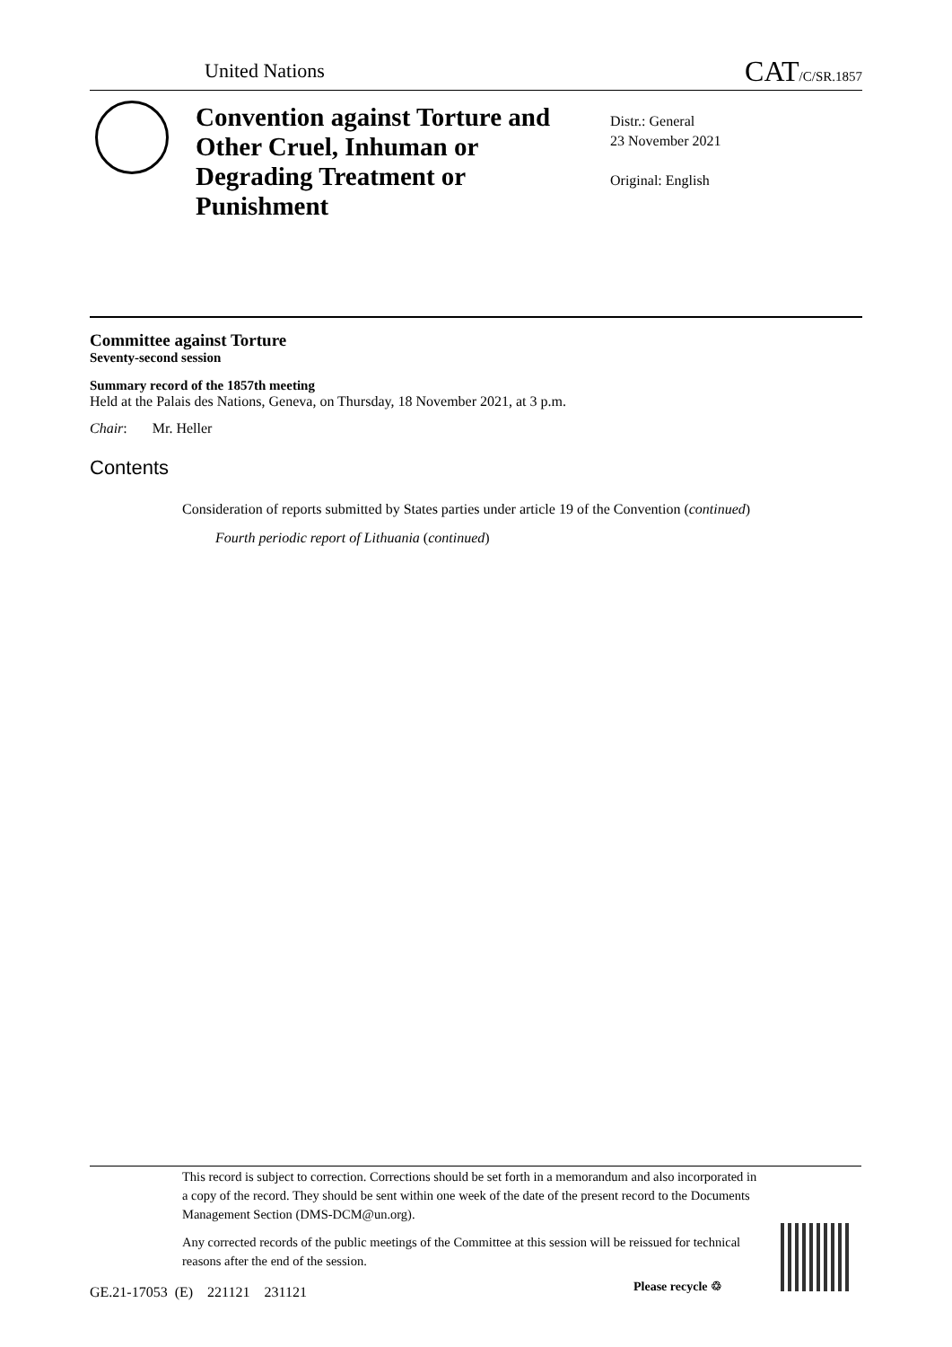United Nations CAT/C/SR.1857
Convention against Torture and Other Cruel, Inhuman or Degrading Treatment or Punishment
Distr.: General
23 November 2021
Original: English
Committee against Torture
Seventy-second session
Summary record of the 1857th meeting
Held at the Palais des Nations, Geneva, on Thursday, 18 November 2021, at 3 p.m.
Chair: Mr. Heller
Contents
Consideration of reports submitted by States parties under article 19 of the Convention (continued)
Fourth periodic report of Lithuania (continued)
This record is subject to correction. Corrections should be set forth in a memorandum and also incorporated in a copy of the record. They should be sent within one week of the date of the present record to the Documents Management Section (DMS-DCM@un.org).
Any corrected records of the public meetings of the Committee at this session will be reissued for technical reasons after the end of the session.
GE.21-17053 (E) 221121 231121
Please recycle ♲